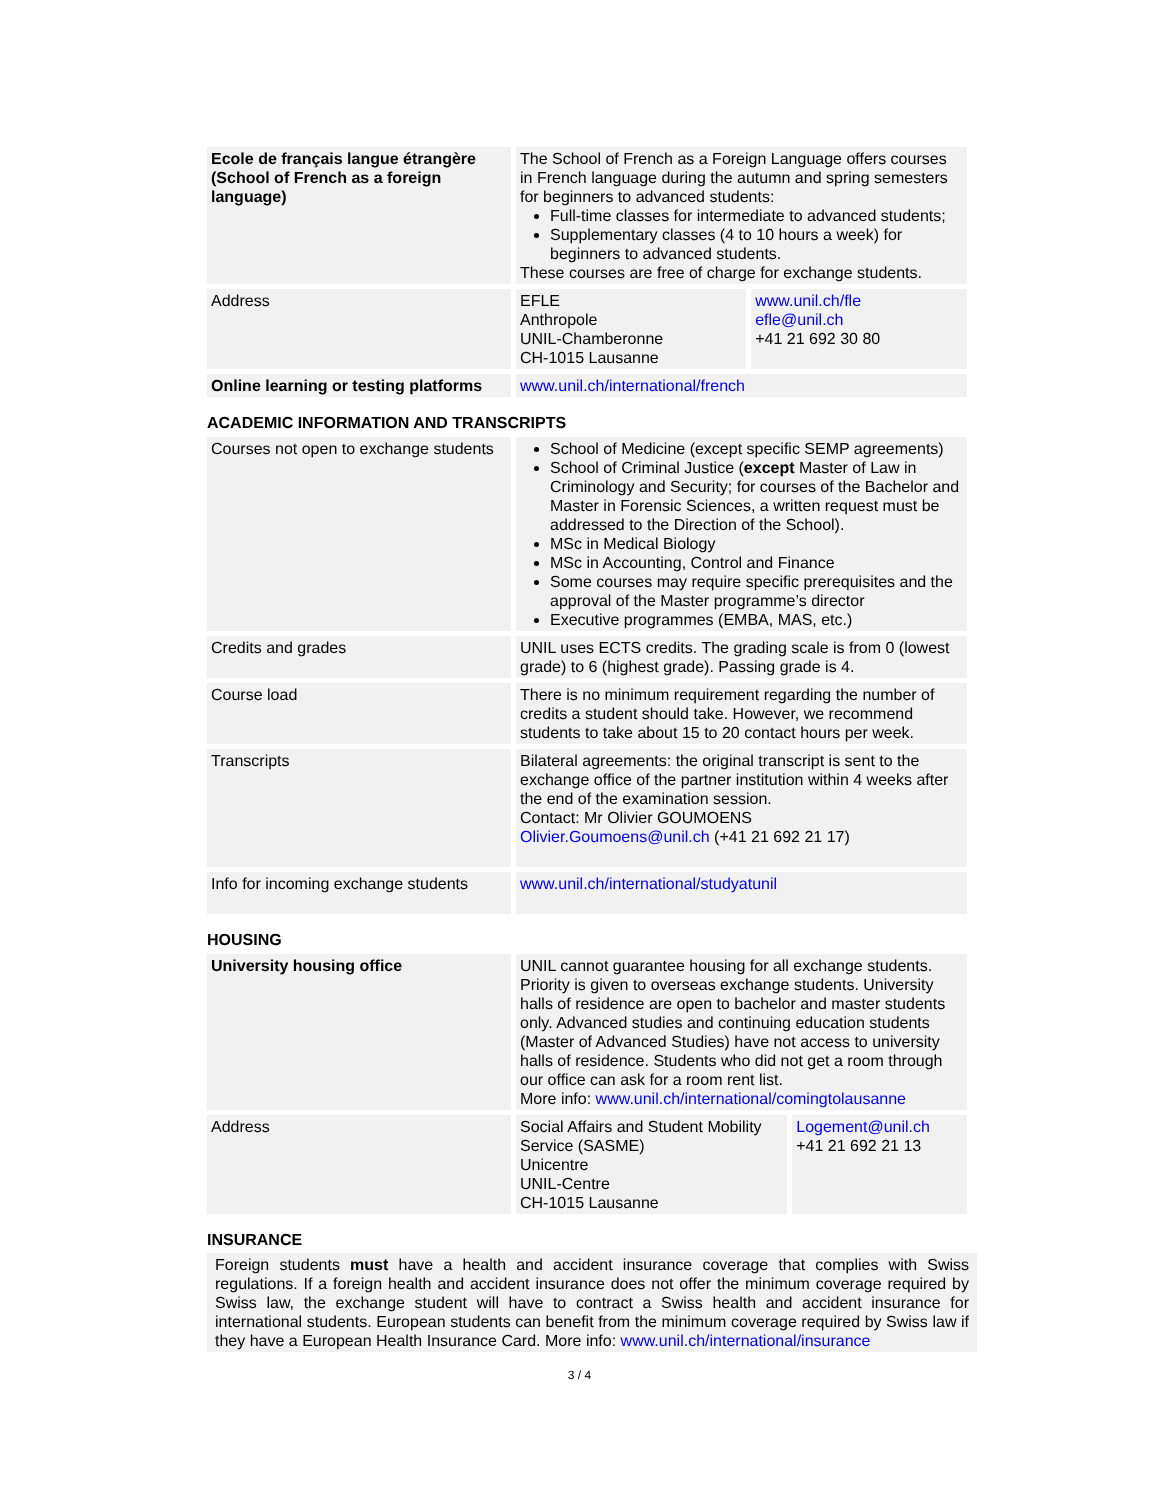| Ecole de français langue étrangère (School of French as a foreign language) | The School of French as a Foreign Language offers courses in French language during the autumn and spring semesters for beginners to advanced students: Full-time classes for intermediate to advanced students; Supplementary classes (4 to 10 hours a week) for beginners to advanced students. These courses are free of charge for exchange students. | |
| Address | EFLE Anthropole UNIL-Chamberonne CH-1015 Lausanne | www.unil.ch/fle efle@unil.ch +41 21 692 30 80 |
| Online learning or testing platforms | www.unil.ch/international/french | |
ACADEMIC INFORMATION AND TRANSCRIPTS
| Courses not open to exchange students | School of Medicine (except specific SEMP agreements) School of Criminal Justice ( except Master of Law in Criminology and Security; for courses of the Bachelor and Master in Forensic Sciences, a written request must be addressed to the Direction of the School). MSc in Medical Biology MSc in Accounting, Control and Finance Some courses may require specific prerequisites and the approval of the Master programme’s director Executive programmes (EMBA, MAS, etc.) |
| Credits and grades | UNIL uses ECTS credits. The grading scale is from 0 (lowest grade) to 6 (highest grade). Passing grade is 4. |
| Course load | There is no minimum requirement regarding the number of credits a student should take. However, we recommend students to take about 15 to 20 contact hours per week. |
| Transcripts | Bilateral agreements: the original transcript is sent to the exchange office of the partner institution within 4 weeks after the end of the examination session. Contact: Mr Olivier GOUMOENS Olivier.Goumoens@unil.ch (+41 21 692 21 17) |
| Info for incoming exchange students | www.unil.ch/international/studyatunil |
HOUSING
| University housing office | UNIL cannot guarantee housing for all exchange students. Priority is given to overseas exchange students. University halls of residence are open to bachelor and master students only. Advanced studies and continuing education students (Master of Advanced Studies) have not access to university halls of residence. Students who did not get a room through our office can ask for a room rent list. More info: www.unil.ch/international/comingtolausanne | |
| Address | Social Affairs and Student Mobility Service (SASME) Unicentre UNIL-Centre CH-1015 Lausanne | Logement@unil.ch +41 21 692 21 13 |
INSURANCE
Foreign students must have a health and accident insurance coverage that complies with Swiss regulations. If a foreign health and accident insurance does not offer the minimum coverage required by Swiss law, the exchange student will have to contract a Swiss health and accident insurance for international students. European students can benefit from the minimum coverage required by Swiss law if they have a European Health Insurance Card. More info: www.unil.ch/international/insurance
3 / 4